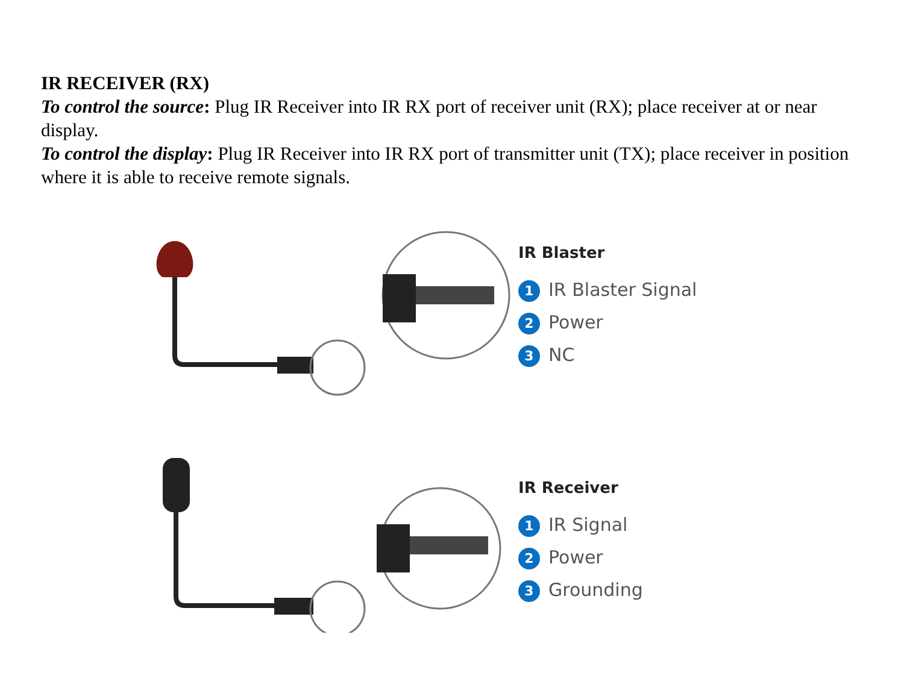IR RECEIVER (RX)
To control the source: Plug IR Receiver into IR RX port of receiver unit (RX); place receiver at or near display.
To control the display: Plug IR Receiver into IR RX port of transmitter unit (TX); place receiver in position where it is able to receive remote signals.
IR Blaster
1 IR Blaster Signal
2 Power
3 NC
IR Receiver
1 IR Signal
2 Power
3 Grounding